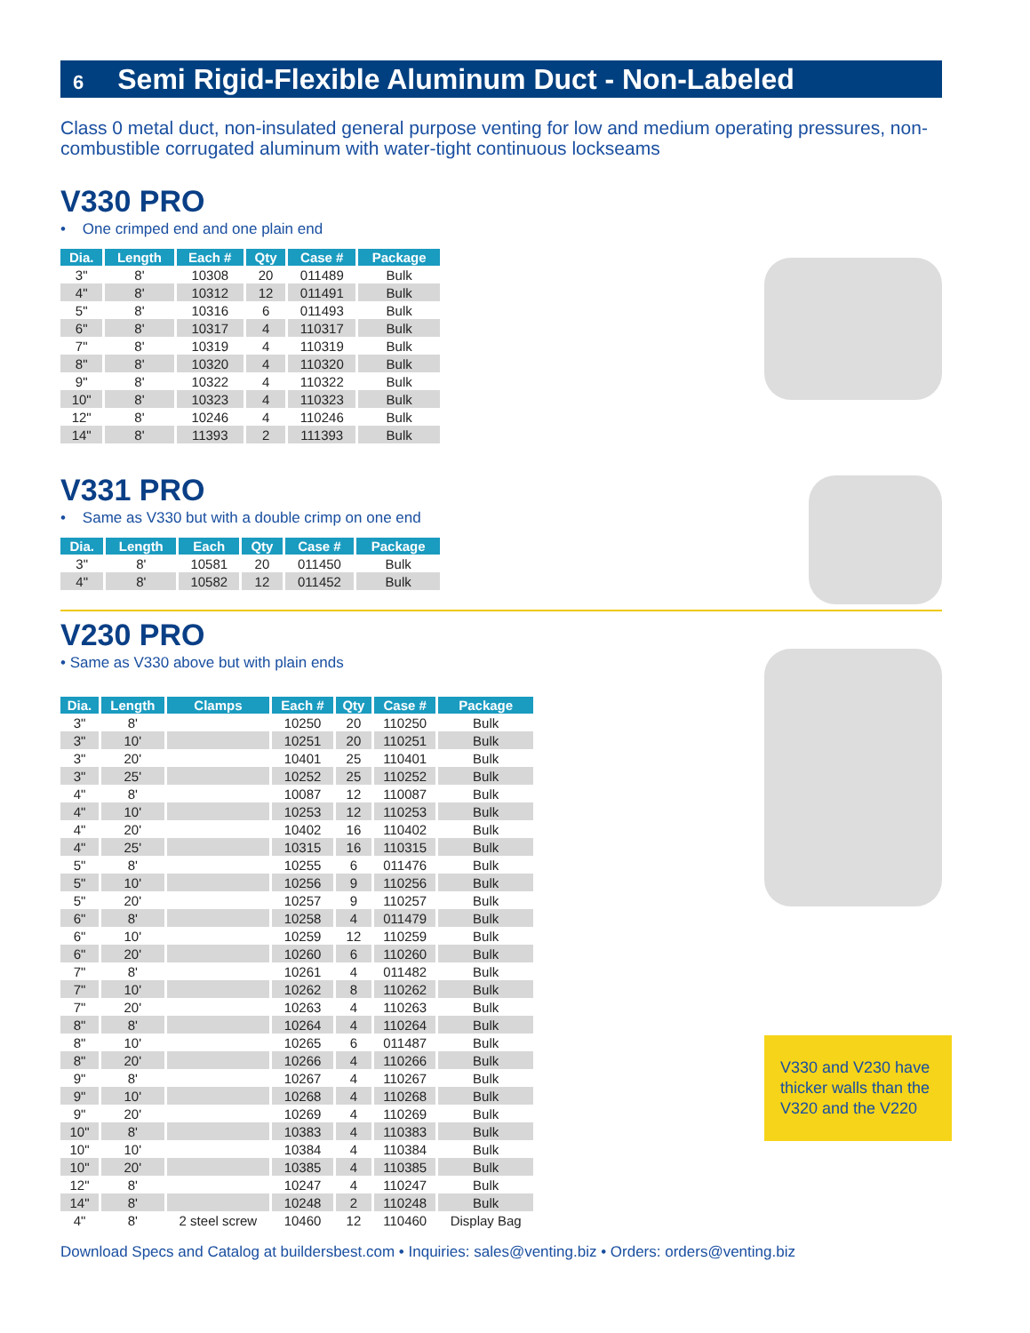6 Semi Rigid-Flexible Aluminum Duct - Non-Labeled
Class 0 metal duct, non-insulated general purpose venting for low and medium operating pressures, non-combustible corrugated aluminum with water-tight continuous lockseams
V330 PRO
• One crimped end and one plain end
| Dia. | Length | Each # | Qty | Case # | Package |
| --- | --- | --- | --- | --- | --- |
| 3" | 8' | 10308 | 20 | 011489 | Bulk |
| 4" | 8' | 10312 | 12 | 011491 | Bulk |
| 5" | 8' | 10316 | 6 | 011493 | Bulk |
| 6" | 8' | 10317 | 4 | 110317 | Bulk |
| 7" | 8' | 10319 | 4 | 110319 | Bulk |
| 8" | 8' | 10320 | 4 | 110320 | Bulk |
| 9" | 8' | 10322 | 4 | 110322 | Bulk |
| 10" | 8' | 10323 | 4 | 110323 | Bulk |
| 12" | 8' | 10246 | 4 | 110246 | Bulk |
| 14" | 8' | 11393 | 2 | 111393 | Bulk |
V331 PRO
• Same as V330 but with a double crimp on one end
| Dia. | Length | Each | Qty | Case # | Package |
| --- | --- | --- | --- | --- | --- |
| 3" | 8' | 10581 | 20 | 011450 | Bulk |
| 4" | 8' | 10582 | 12 | 011452 | Bulk |
V230 PRO
• Same as V330 above but with plain ends
| Dia. | Length | Clamps | Each # | Qty | Case # | Package |
| --- | --- | --- | --- | --- | --- | --- |
| 3" | 8' | | 10250 | 20 | 110250 | Bulk |
| 3" | 10' | | 10251 | 20 | 110251 | Bulk |
| 3" | 20' | | 10401 | 25 | 110401 | Bulk |
| 3" | 25' | | 10252 | 25 | 110252 | Bulk |
| 4" | 8' | | 10087 | 12 | 110087 | Bulk |
| 4" | 10' | | 10253 | 12 | 110253 | Bulk |
| 4" | 20' | | 10402 | 16 | 110402 | Bulk |
| 4" | 25' | | 10315 | 16 | 110315 | Bulk |
| 5" | 8' | | 10255 | 6 | 011476 | Bulk |
| 5" | 10' | | 10256 | 9 | 110256 | Bulk |
| 5" | 20' | | 10257 | 9 | 110257 | Bulk |
| 6" | 8' | | 10258 | 4 | 011479 | Bulk |
| 6" | 10' | | 10259 | 12 | 110259 | Bulk |
| 6" | 20' | | 10260 | 6 | 110260 | Bulk |
| 7" | 8' | | 10261 | 4 | 011482 | Bulk |
| 7" | 10' | | 10262 | 8 | 110262 | Bulk |
| 7" | 20' | | 10263 | 4 | 110263 | Bulk |
| 8" | 8' | | 10264 | 4 | 110264 | Bulk |
| 8" | 10' | | 10265 | 6 | 011487 | Bulk |
| 8" | 20' | | 10266 | 4 | 110266 | Bulk |
| 9" | 8' | | 10267 | 4 | 110267 | Bulk |
| 9" | 10' | | 10268 | 4 | 110268 | Bulk |
| 9" | 20' | | 10269 | 4 | 110269 | Bulk |
| 10" | 8' | | 10383 | 4 | 110383 | Bulk |
| 10" | 10' | | 10384 | 4 | 110384 | Bulk |
| 10" | 20' | | 10385 | 4 | 110385 | Bulk |
| 12" | 8' | | 10247 | 4 | 110247 | Bulk |
| 14" | 8' | | 10248 | 2 | 110248 | Bulk |
| 4" | 8' | 2 steel screw | 10460 | 12 | 110460 | Display Bag |
V330 and V230 have thicker walls than the V320 and the V220
Download Specs and Catalog at buildersbest.com • Inquiries: sales@venting.biz • Orders: orders@venting.biz